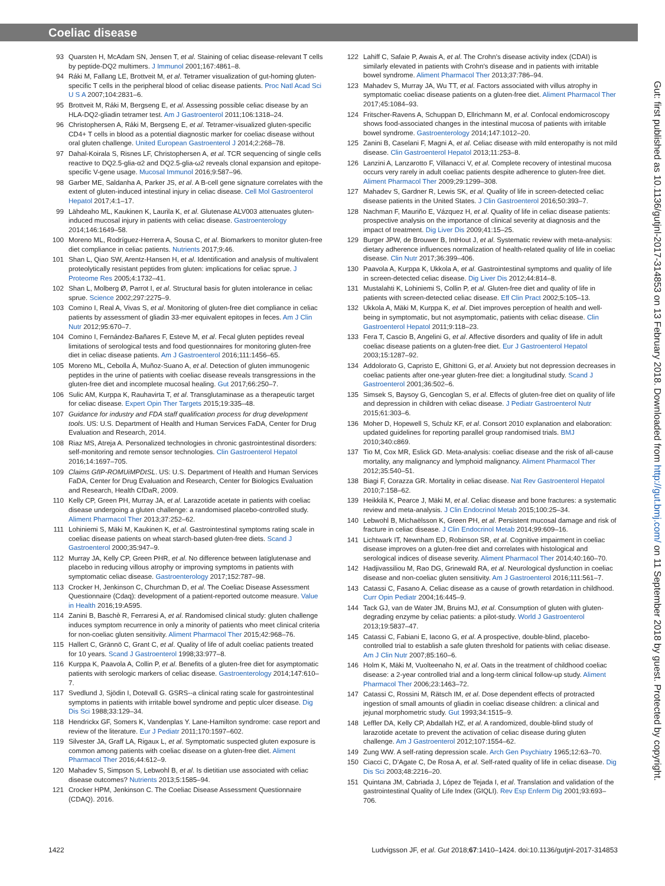Coeliac disease
93 Quarsten H, McAdam SN, Jensen T, et al. Staining of celiac disease-relevant T cells by peptide-DQ2 multimers. J Immunol 2001;167:4861–8.
94 Ráki M, Fallang LE, Brottveit M, et al. Tetramer visualization of gut-homing gluten-specific T cells in the peripheral blood of celiac disease patients. Proc Natl Acad Sci U S A 2007;104:2831–6.
95 Brottveit M, Ráki M, Bergseng E, et al. Assessing possible celiac disease by an HLA-DQ2-gliadin tetramer test. Am J Gastroenterol 2011;106:1318–24.
96 Christophersen A, Ráki M, Bergseng E, et al. Tetramer-visualized gluten-specific CD4+ T cells in blood as a potential diagnostic marker for coeliac disease without oral gluten challenge. United European Gastroenterol J 2014;2:268–78.
97 Dahal-Koirala S, Risnes LF, Christophersen A, et al. TCR sequencing of single cells reactive to DQ2.5-glia-α2 and DQ2.5-glia-ω2 reveals clonal expansion and epitope-specific V-gene usage. Mucosal Immunol 2016;9:587–96.
98 Garber ME, Saldanha A, Parker JS, et al. A B-cell gene signature correlates with the extent of gluten-induced intestinal injury in celiac disease. Cell Mol Gastroenterol Hepatol 2017;4:1–17.
99 Lähdeaho ML, Kaukinen K, Laurila K, et al. Glutenase ALV003 attenuates gluten-induced mucosal injury in patients with celiac disease. Gastroenterology 2014;146:1649–58.
100 Moreno ML, Rodríguez-Herrera A, Sousa C, et al. Biomarkers to monitor gluten-free diet compliance in celiac patients. Nutrients 2017;9:46.
101 Shan L, Qiao SW, Arentz-Hansen H, et al. Identification and analysis of multivalent proteolytically resistant peptides from gluten: implications for celiac sprue. J Proteome Res 2005;4:1732–41.
102 Shan L, Molberg Ø, Parrot I, et al. Structural basis for gluten intolerance in celiac sprue. Science 2002;297:2275–9.
103 Comino I, Real A, Vivas S, et al. Monitoring of gluten-free diet compliance in celiac patients by assessment of gliadin 33-mer equivalent epitopes in feces. Am J Clin Nutr 2012;95:670–7.
104 Comino I, Fernández-Bañares F, Esteve M, et al. Fecal gluten peptides reveal limitations of serological tests and food questionnaires for monitoring gluten-free diet in celiac disease patients. Am J Gastroenterol 2016;111:1456–65.
105 Moreno ML, Cebolla Á, Muñoz-Suano A, et al. Detection of gluten immunogenic peptides in the urine of patients with coeliac disease reveals transgressions in the gluten-free diet and incomplete mucosal healing. Gut 2017;66:250–7.
106 Sulic AM, Kurppa K, Rauhavirta T, et al. Transglutaminase as a therapeutic target for celiac disease. Expert Opin Ther Targets 2015;19:335–48.
107 Guidance for industry and FDA staff qualification process for drug development tools. US: U.S. Department of Health and Human Services FaDA, Center for Drug Evaluation and Research, 2014.
108 Riaz MS, Atreja A. Personalized technologies in chronic gastrointestinal disorders: self-monitoring and remote sensor technologies. Clin Gastroenterol Hepatol 2016;14:1697–705.
109 Claims GfIP-ROMUiMPDtSL. US: U.S. Department of Health and Human Services FaDA, Center for Drug Evaluation and Research, Center for Biologics Evaluation and Research, Health CfDaR, 2009.
110 Kelly CP, Green PH, Murray JA, et al. Larazotide acetate in patients with coeliac disease undergoing a gluten challenge: a randomised placebo-controlled study. Aliment Pharmacol Ther 2013;37:252–62.
111 Lohiniemi S, Mäki M, Kaukinen K, et al. Gastrointestinal symptoms rating scale in coeliac disease patients on wheat starch-based gluten-free diets. Scand J Gastroenterol 2000;35:947–9.
112 Murray JA, Kelly CP, Green PHR, et al. No difference between latiglutenase and placebo in reducing villous atrophy or improving symptoms in patients with symptomatic celiac disease. Gastroenterology 2017;152:787–98.
113 Crocker H, Jenkinson C, Churchman D, et al. The Coeliac Disease Assessment Questionnaire (Cdaq): development of a patient-reported outcome measure. Value in Health 2016;19:A595.
114 Zanini B, Baschè R, Ferraresi A, et al. Randomised clinical study: gluten challenge induces symptom recurrence in only a minority of patients who meet clinical criteria for non-coeliac gluten sensitivity. Aliment Pharmacol Ther 2015;42:968–76.
115 Hallert C, Grännö C, Grant C, et al. Quality of life of adult coeliac patients treated for 10 years. Scand J Gastroenterol 1998;33:977–8.
116 Kurppa K, Paavola A, Collin P, et al. Benefits of a gluten-free diet for asymptomatic patients with serologic markers of celiac disease. Gastroenterology 2014;147:610–7.
117 Svedlund J, Sjödin I, Dotevall G. GSRS--a clinical rating scale for gastrointestinal symptoms in patients with irritable bowel syndrome and peptic ulcer disease. Dig Dis Sci 1988;33:129–34.
118 Hendrickx GF, Somers K, Vandenplas Y. Lane-Hamilton syndrome: case report and review of the literature. Eur J Pediatr 2011;170:1597–602.
119 Silvester JA, Graff LA, Rigaux L, et al. Symptomatic suspected gluten exposure is common among patients with coeliac disease on a gluten-free diet. Aliment Pharmacol Ther 2016;44:612–9.
120 Mahadev S, Simpson S, Lebwohl B, et al. Is dietitian use associated with celiac disease outcomes? Nutrients 2013;5:1585–94.
121 Crocker HPM, Jenkinson C. The Coeliac Disease Assessment Questionnaire (CDAQ). 2016.
122 Lahiff C, Safaie P, Awais A, et al. The Crohn's disease activity index (CDAI) is similarly elevated in patients with Crohn's disease and in patients with irritable bowel syndrome. Aliment Pharmacol Ther 2013;37:786–94.
123 Mahadev S, Murray JA, Wu TT, et al. Factors associated with villus atrophy in symptomatic coeliac disease patients on a gluten-free diet. Aliment Pharmacol Ther 2017;45:1084–93.
124 Fritscher-Ravens A, Schuppan D, Ellrichmann M, et al. Confocal endomicroscopy shows food-associated changes in the intestinal mucosa of patients with irritable bowel syndrome. Gastroenterology 2014;147:1012–20.
125 Zanini B, Caselani F, Magni A, et al. Celiac disease with mild enteropathy is not mild disease. Clin Gastroenterol Hepatol 2013;11:253–8.
126 Lanzini A, Lanzarotto F, Villanacci V, et al. Complete recovery of intestinal mucosa occurs very rarely in adult coeliac patients despite adherence to gluten-free diet. Aliment Pharmacol Ther 2009;29:1299–308.
127 Mahadev S, Gardner R, Lewis SK, et al. Quality of life in screen-detected celiac disease patients in the United States. J Clin Gastroenterol 2016;50:393–7.
128 Nachman F, Mauriño E, Vázquez H, et al. Quality of life in celiac disease patients: prospective analysis on the importance of clinical severity at diagnosis and the impact of treatment. Dig Liver Dis 2009;41:15–25.
129 Burger JPW, de Brouwer B, IntHout J, et al. Systematic review with meta-analysis: dietary adherence influences normalization of health-related quality of life in coeliac disease. Clin Nutr 2017;36:399–406.
130 Paavola A, Kurppa K, Ukkola A, et al. Gastrointestinal symptoms and quality of life in screen-detected celiac disease. Dig Liver Dis 2012;44:814–8.
131 Mustalahti K, Lohiniemi S, Collin P, et al. Gluten-free diet and quality of life in patients with screen-detected celiac disease. Eff Clin Pract 2002;5:105–13.
132 Ukkola A, Mäki M, Kurppa K, et al. Diet improves perception of health and well-being in symptomatic, but not asymptomatic, patients with celiac disease. Clin Gastroenterol Hepatol 2011;9:118–23.
133 Fera T, Cascio B, Angelini G, et al. Affective disorders and quality of life in adult coeliac disease patients on a gluten-free diet. Eur J Gastroenterol Hepatol 2003;15:1287–92.
134 Addolorato G, Capristo E, Ghittoni G, et al. Anxiety but not depression decreases in coeliac patients after one-year gluten-free diet: a longitudinal study. Scand J Gastroenterol 2001;36:502–6.
135 Simsek S, Baysoy G, Gencoglan S, et al. Effects of gluten-free diet on quality of life and depression in children with celiac disease. J Pediatr Gastroenterol Nutr 2015;61:303–6.
136 Moher D, Hopewell S, Schulz KF, et al. Consort 2010 explanation and elaboration: updated guidelines for reporting parallel group randomised trials. BMJ 2010;340:c869.
137 Tio M, Cox MR, Eslick GD. Meta-analysis: coeliac disease and the risk of all-cause mortality, any malignancy and lymphoid malignancy. Aliment Pharmacol Ther 2012;35:540–51.
138 Biagi F, Corazza GR. Mortality in celiac disease. Nat Rev Gastroenterol Hepatol 2010;7:158–62.
139 Heikkilä K, Pearce J, Mäki M, et al. Celiac disease and bone fractures: a systematic review and meta-analysis. J Clin Endocrinol Metab 2015;100:25–34.
140 Lebwohl B, Michaëlsson K, Green PH, et al. Persistent mucosal damage and risk of fracture in celiac disease. J Clin Endocrinol Metab 2014;99:609–16.
141 Lichtwark IT, Newnham ED, Robinson SR, et al. Cognitive impairment in coeliac disease improves on a gluten-free diet and correlates with histological and serological indices of disease severity. Aliment Pharmacol Ther 2014;40:160–70.
142 Hadjivassiliou M, Rao DG, Grinewald RA, et al. Neurological dysfunction in coeliac disease and non-coeliac gluten sensitivity. Am J Gastroenterol 2016;111:561–7.
143 Catassi C, Fasano A. Celiac disease as a cause of growth retardation in childhood. Curr Opin Pediatr 2004;16:445–9.
144 Tack GJ, van de Water JM, Bruins MJ, et al. Consumption of gluten with gluten-degrading enzyme by celiac patients: a pilot-study. World J Gastroenterol 2013;19:5837–47.
145 Catassi C, Fabiani E, Iacono G, et al. A prospective, double-blind, placebo-controlled trial to establish a safe gluten threshold for patients with celiac disease. Am J Clin Nutr 2007;85:160–6.
146 Holm K, Mäki M, Vuolteenaho N, et al. Oats in the treatment of childhood coeliac disease: a 2-year controlled trial and a long-term clinical follow-up study. Aliment Pharmacol Ther 2006;23:1463–72.
147 Catassi C, Rossini M, Rätsch IM, et al. Dose dependent effects of protracted ingestion of small amounts of gliadin in coeliac disease children: a clinical and jejunal morphometric study. Gut 1993;34:1515–9.
148 Leffler DA, Kelly CP, Abdallah HZ, et al. A randomized, double-blind study of larazotide acetate to prevent the activation of celiac disease during gluten challenge. Am J Gastroenterol 2012;107:1554–62.
149 Zung WW. A self-rating depression scale. Arch Gen Psychiatry 1965;12:63–70.
150 Ciacci C, D'Agate C, De Rosa A, et al. Self-rated quality of life in celiac disease. Dig Dis Sci 2003;48:2216–20.
151 Quintana JM, Cabriada J, López de Tejada I, et al. Translation and validation of the gastrointestinal Quality of Life Index (GIQLI). Rev Esp Enferm Dig 2001;93:693–706.
1422 Ludvigsson JF, et al. Gut 2018;67:1410–1424. doi:10.1136/gutjnl-2017-314853
Gut: first published as 10.1136/gutjnl-2017-314853 on 13 February 2018. Downloaded from http://gut.bmj.com/ on 11 September 2018 by guest. Protected by copyright.